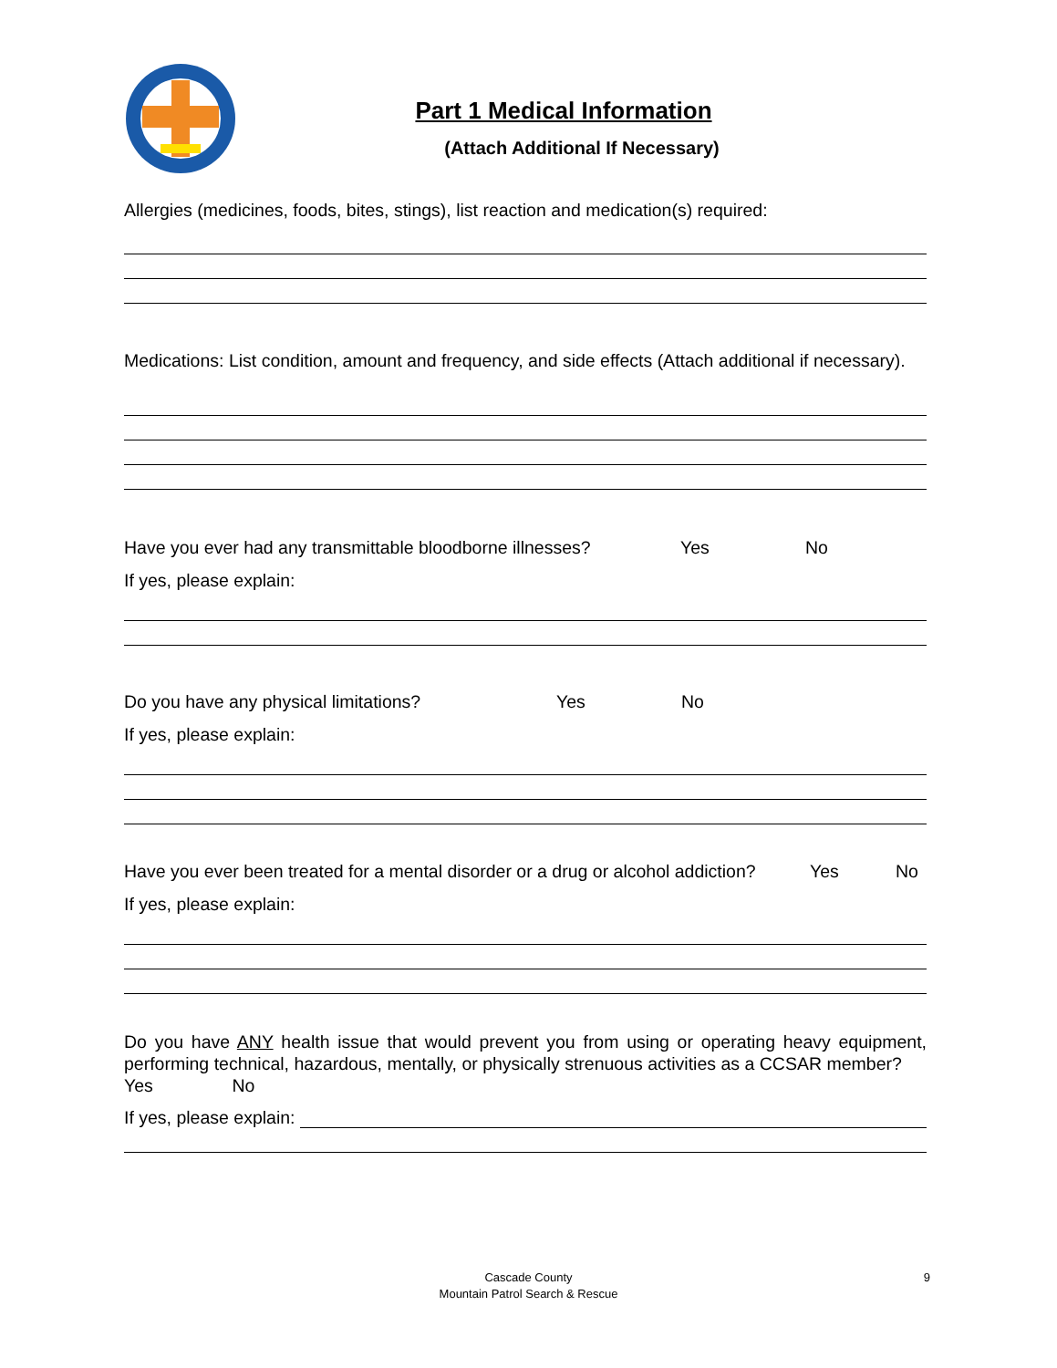Part 1 Medical Information
(Attach Additional If Necessary)
Allergies (medicines, foods, bites, stings), list reaction and medication(s) required:
Medications: List condition, amount and frequency, and side effects (Attach additional if necessary).
Have you ever had any transmittable bloodborne illnesses? Yes No
If yes, please explain:
Do you have any physical limitations? Yes No
If yes, please explain:
Have you ever been treated for a mental disorder or a drug or alcohol addiction? Yes No
If yes, please explain:
Do you have ANY health issue that would prevent you from using or operating heavy equipment, performing technical, hazardous, mentally, or physically strenuous activities as a CCSAR member? Yes No
If yes, please explain:
Cascade County
Mountain Patrol Search & Rescue
9